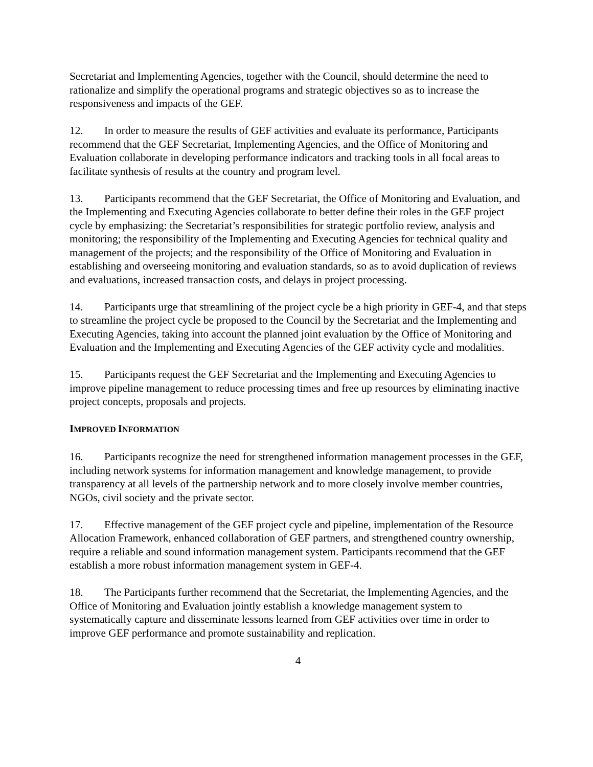Secretariat and Implementing Agencies, together with the Council, should determine the need to rationalize and simplify the operational programs and strategic objectives so as to increase the responsiveness and impacts of the GEF.
12. In order to measure the results of GEF activities and evaluate its performance, Participants recommend that the GEF Secretariat, Implementing Agencies, and the Office of Monitoring and Evaluation collaborate in developing performance indicators and tracking tools in all focal areas to facilitate synthesis of results at the country and program level.
13. Participants recommend that the GEF Secretariat, the Office of Monitoring and Evaluation, and the Implementing and Executing Agencies collaborate to better define their roles in the GEF project cycle by emphasizing: the Secretariat’s responsibilities for strategic portfolio review, analysis and monitoring; the responsibility of the Implementing and Executing Agencies for technical quality and management of the projects; and the responsibility of the Office of Monitoring and Evaluation in establishing and overseeing monitoring and evaluation standards, so as to avoid duplication of reviews and evaluations, increased transaction costs, and delays in project processing.
14. Participants urge that streamlining of the project cycle be a high priority in GEF-4, and that steps to streamline the project cycle be proposed to the Council by the Secretariat and the Implementing and Executing Agencies, taking into account the planned joint evaluation by the Office of Monitoring and Evaluation and the Implementing and Executing Agencies of the GEF activity cycle and modalities.
15. Participants request the GEF Secretariat and the Implementing and Executing Agencies to improve pipeline management to reduce processing times and free up resources by eliminating inactive project concepts, proposals and projects.
IMPROVED INFORMATION
16. Participants recognize the need for strengthened information management processes in the GEF, including network systems for information management and knowledge management, to provide transparency at all levels of the partnership network and to more closely involve member countries, NGOs, civil society and the private sector.
17. Effective management of the GEF project cycle and pipeline, implementation of the Resource Allocation Framework, enhanced collaboration of GEF partners, and strengthened country ownership, require a reliable and sound information management system. Participants recommend that the GEF establish a more robust information management system in GEF-4.
18. The Participants further recommend that the Secretariat, the Implementing Agencies, and the Office of Monitoring and Evaluation jointly establish a knowledge management system to systematically capture and disseminate lessons learned from GEF activities over time in order to improve GEF performance and promote sustainability and replication.
4